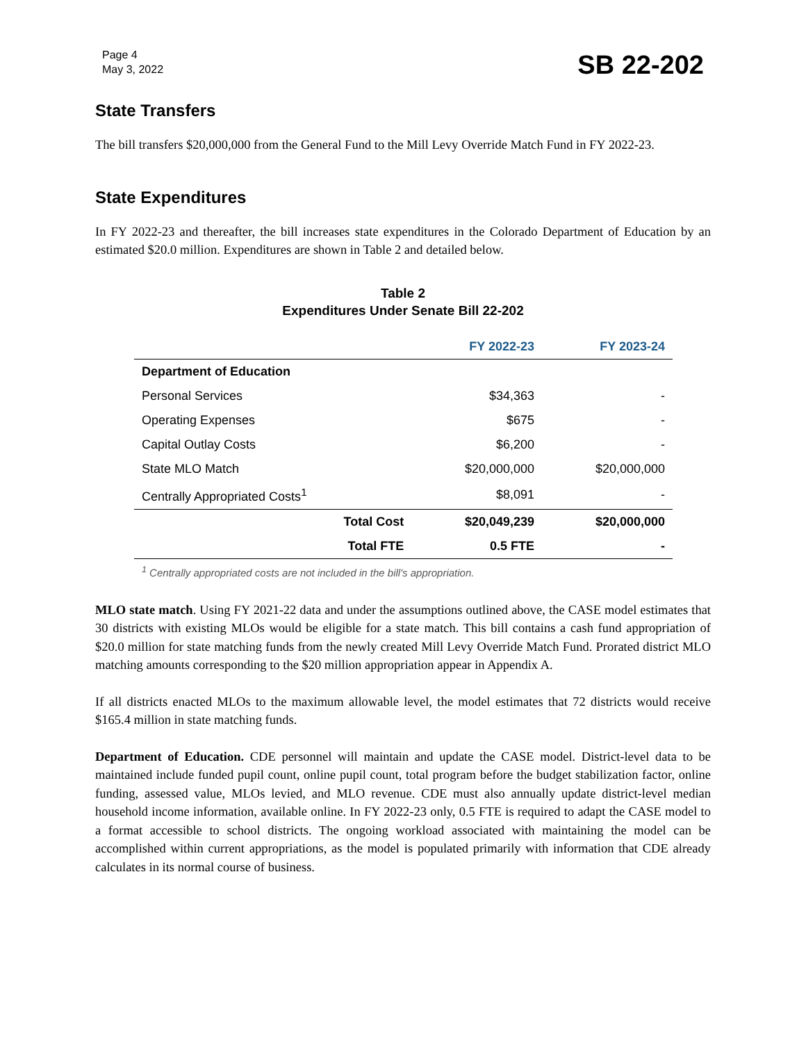Page 4
May 3, 2022
SB 22-202
State Transfers
The bill transfers $20,000,000 from the General Fund to the Mill Levy Override Match Fund in FY 2022-23.
State Expenditures
In FY 2022-23 and thereafter, the bill increases state expenditures in the Colorado Department of Education by an estimated $20.0 million. Expenditures are shown in Table 2 and detailed below.
Table 2
Expenditures Under Senate Bill 22-202
| | | FY 2022-23 | FY 2023-24 |
| --- | --- | --- | --- |
| Department of Education | | | |
| Personal Services | | $34,363 | - |
| Operating Expenses | | $675 | - |
| Capital Outlay Costs | | $6,200 | - |
| State MLO Match | | $20,000,000 | $20,000,000 |
| Centrally Appropriated Costs<sup>1</sup> | | $8,091 | - |
| | Total Cost | $20,049,239 | $20,000,000 |
| | Total FTE | 0.5 FTE | - |
<sup>1</sup> Centrally appropriated costs are not included in the bill's appropriation.
MLO state match. Using FY 2021-22 data and under the assumptions outlined above, the CASE model estimates that 30 districts with existing MLOs would be eligible for a state match. This bill contains a cash fund appropriation of $20.0 million for state matching funds from the newly created Mill Levy Override Match Fund. Prorated district MLO matching amounts corresponding to the $20 million appropriation appear in Appendix A.
If all districts enacted MLOs to the maximum allowable level, the model estimates that 72 districts would receive $165.4 million in state matching funds.
Department of Education. CDE personnel will maintain and update the CASE model. District-level data to be maintained include funded pupil count, online pupil count, total program before the budget stabilization factor, online funding, assessed value, MLOs levied, and MLO revenue. CDE must also annually update district-level median household income information, available online. In FY 2022-23 only, 0.5 FTE is required to adapt the CASE model to a format accessible to school districts. The ongoing workload associated with maintaining the model can be accomplished within current appropriations, as the model is populated primarily with information that CDE already calculates in its normal course of business.